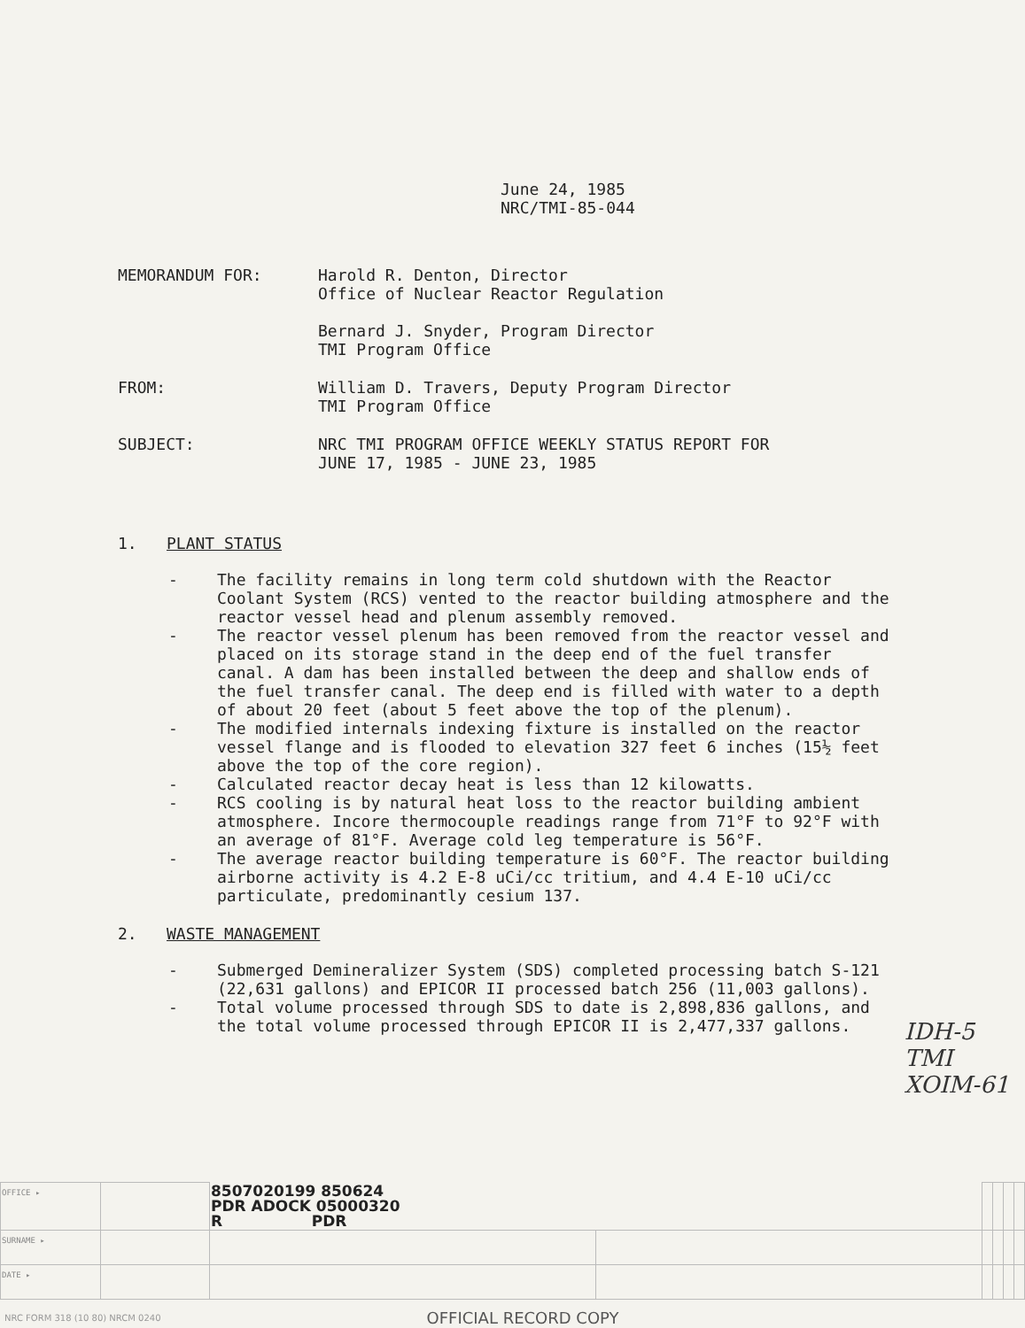June 24, 1985
NRC/TMI-85-044
MEMORANDUM FOR: Harold R. Denton, Director
Office of Nuclear Reactor Regulation
Bernard J. Snyder, Program Director
TMI Program Office
FROM: William D. Travers, Deputy Program Director
TMI Program Office
SUBJECT: NRC TMI PROGRAM OFFICE WEEKLY STATUS REPORT FOR
JUNE 17, 1985 - JUNE 23, 1985
1. PLANT STATUS
- The facility remains in long term cold shutdown with the Reactor Coolant System (RCS) vented to the reactor building atmosphere and the reactor vessel head and plenum assembly removed.
- The reactor vessel plenum has been removed from the reactor vessel and placed on its storage stand in the deep end of the fuel transfer canal. A dam has been installed between the deep and shallow ends of the fuel transfer canal. The deep end is filled with water to a depth of about 20 feet (about 5 feet above the top of the plenum).
- The modified internals indexing fixture is installed on the reactor vessel flange and is flooded to elevation 327 feet 6 inches (15½ feet above the top of the core region).
- Calculated reactor decay heat is less than 12 kilowatts.
- RCS cooling is by natural heat loss to the reactor building ambient atmosphere. Incore thermocouple readings range from 71°F to 92°F with an average of 81°F. Average cold leg temperature is 56°F.
- The average reactor building temperature is 60°F. The reactor building airborne activity is 4.2 E-8 uCi/cc tritium, and 4.4 E-10 uCi/cc particulate, predominantly cesium 137.
2. WASTE MANAGEMENT
- Submerged Demineralizer System (SDS) completed processing batch S-121 (22,631 gallons) and EPICOR II processed batch 256 (11,003 gallons).
- Total volume processed through SDS to date is 2,898,836 gallons, and the total volume processed through EPICOR II is 2,477,337 gallons.
IDH-5
TMI
XOIM-61
| OFFICE ▸ | | 8507020199 850624 PDR ADOCK 05000320 R PDR | | | | | |
| SURNAME ▸ | | | | | | | |
| DATE ▸ | | | | | | | |
NRC FORM 318 (10 80) NRCM 0240 OFFICIAL RECORD COPY